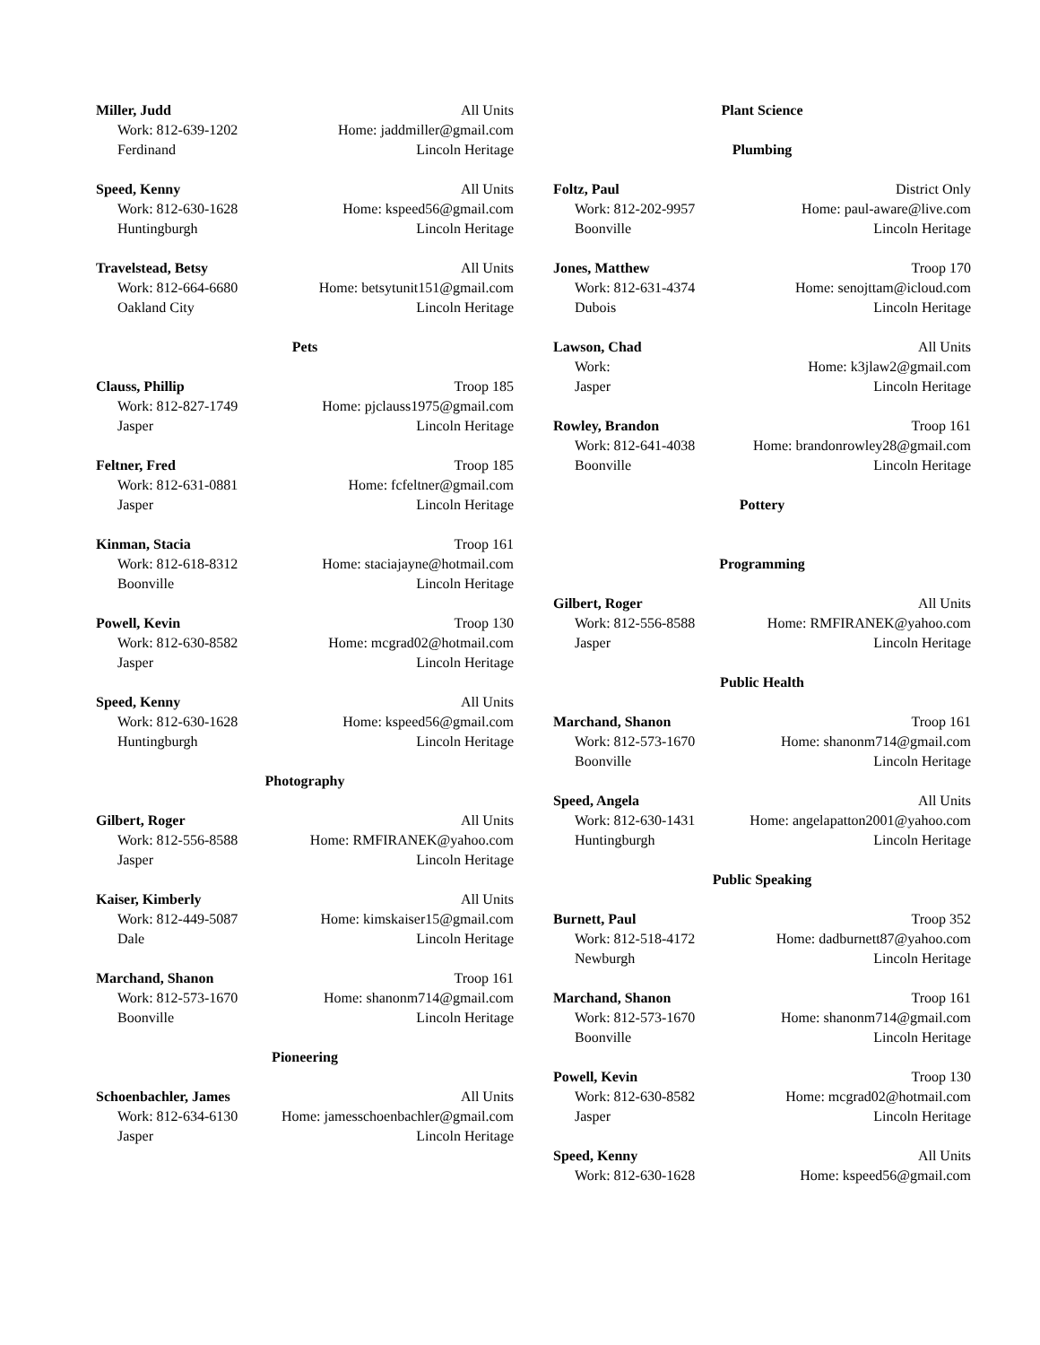Miller, Judd All Units
Work: 812-639-1202 Home: jaddmiller@gmail.com
Ferdinand Lincoln Heritage
Speed, Kenny All Units
Work: 812-630-1628 Home: kspeed56@gmail.com
Huntingburgh Lincoln Heritage
Travelstead, Betsy All Units
Work: 812-664-6680 Home: betsytunit151@gmail.com
Oakland City Lincoln Heritage
Pets
Clauss, Phillip Troop 185
Work: 812-827-1749 Home: pjclauss1975@gmail.com
Jasper Lincoln Heritage
Feltner, Fred Troop 185
Work: 812-631-0881 Home: fcfeltner@gmail.com
Jasper Lincoln Heritage
Kinman, Stacia Troop 161
Work: 812-618-8312 Home: staciajayne@hotmail.com
Boonville Lincoln Heritage
Powell, Kevin Troop 130
Work: 812-630-8582 Home: mcgrad02@hotmail.com
Jasper Lincoln Heritage
Speed, Kenny All Units
Work: 812-630-1628 Home: kspeed56@gmail.com
Huntingburgh Lincoln Heritage
Photography
Gilbert, Roger All Units
Work: 812-556-8588 Home: RMFIRANEK@yahoo.com
Jasper Lincoln Heritage
Kaiser, Kimberly All Units
Work: 812-449-5087 Home: kimskaiser15@gmail.com
Dale Lincoln Heritage
Marchand, Shanon Troop 161
Work: 812-573-1670 Home: shanonm714@gmail.com
Boonville Lincoln Heritage
Pioneering
Schoenbachler, James All Units
Work: 812-634-6130 Home: jamesschoenbachler@gmail.com
Jasper Lincoln Heritage
Plant Science
Plumbing
Foltz, Paul District Only
Work: 812-202-9957 Home: paul-aware@live.com
Boonville Lincoln Heritage
Jones, Matthew Troop 170
Work: 812-631-4374 Home: senojttam@icloud.com
Dubois Lincoln Heritage
Lawson, Chad All Units
Work: Home: k3jlaw2@gmail.com
Jasper Lincoln Heritage
Rowley, Brandon Troop 161
Work: 812-641-4038 Home: brandonrowley28@gmail.com
Boonville Lincoln Heritage
Pottery
Programming
Gilbert, Roger All Units
Work: 812-556-8588 Home: RMFIRANEK@yahoo.com
Jasper Lincoln Heritage
Public Health
Marchand, Shanon Troop 161
Work: 812-573-1670 Home: shanonm714@gmail.com
Boonville Lincoln Heritage
Speed, Angela All Units
Work: 812-630-1431 Home: angelapatton2001@yahoo.com
Huntingburgh Lincoln Heritage
Public Speaking
Burnett, Paul Troop 352
Work: 812-518-4172 Home: dadburnett87@yahoo.com
Newburgh Lincoln Heritage
Marchand, Shanon Troop 161
Work: 812-573-1670 Home: shanonm714@gmail.com
Boonville Lincoln Heritage
Powell, Kevin Troop 130
Work: 812-630-8582 Home: mcgrad02@hotmail.com
Jasper Lincoln Heritage
Speed, Kenny All Units
Work: 812-630-1628 Home: kspeed56@gmail.com